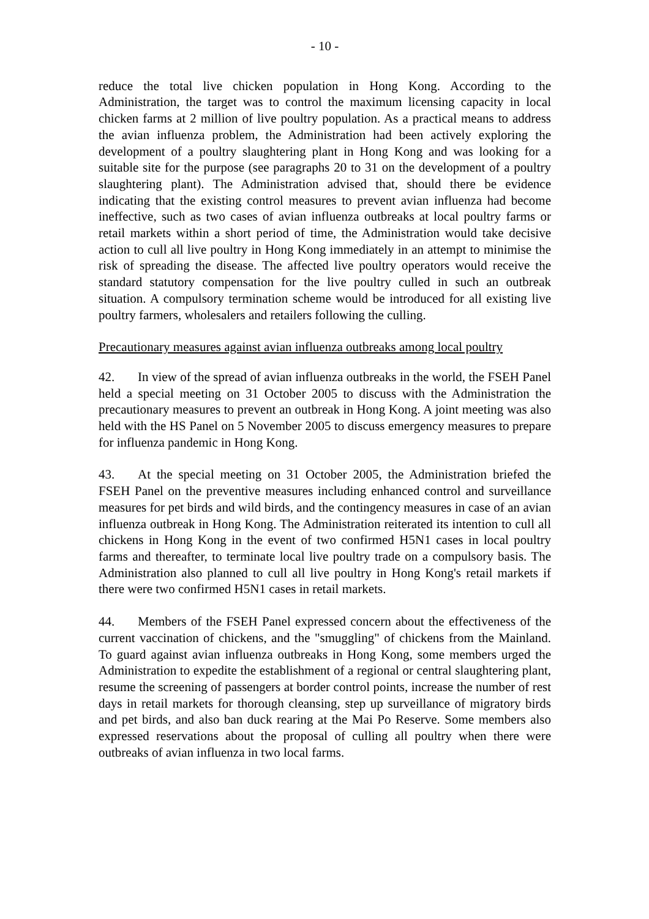- 10 -
reduce the total live chicken population in Hong Kong. According to the Administration, the target was to control the maximum licensing capacity in local chicken farms at 2 million of live poultry population. As a practical means to address the avian influenza problem, the Administration had been actively exploring the development of a poultry slaughtering plant in Hong Kong and was looking for a suitable site for the purpose (see paragraphs 20 to 31 on the development of a poultry slaughtering plant). The Administration advised that, should there be evidence indicating that the existing control measures to prevent avian influenza had become ineffective, such as two cases of avian influenza outbreaks at local poultry farms or retail markets within a short period of time, the Administration would take decisive action to cull all live poultry in Hong Kong immediately in an attempt to minimise the risk of spreading the disease. The affected live poultry operators would receive the standard statutory compensation for the live poultry culled in such an outbreak situation. A compulsory termination scheme would be introduced for all existing live poultry farmers, wholesalers and retailers following the culling.
Precautionary measures against avian influenza outbreaks among local poultry
42. In view of the spread of avian influenza outbreaks in the world, the FSEH Panel held a special meeting on 31 October 2005 to discuss with the Administration the precautionary measures to prevent an outbreak in Hong Kong. A joint meeting was also held with the HS Panel on 5 November 2005 to discuss emergency measures to prepare for influenza pandemic in Hong Kong.
43. At the special meeting on 31 October 2005, the Administration briefed the FSEH Panel on the preventive measures including enhanced control and surveillance measures for pet birds and wild birds, and the contingency measures in case of an avian influenza outbreak in Hong Kong. The Administration reiterated its intention to cull all chickens in Hong Kong in the event of two confirmed H5N1 cases in local poultry farms and thereafter, to terminate local live poultry trade on a compulsory basis. The Administration also planned to cull all live poultry in Hong Kong's retail markets if there were two confirmed H5N1 cases in retail markets.
44. Members of the FSEH Panel expressed concern about the effectiveness of the current vaccination of chickens, and the "smuggling" of chickens from the Mainland. To guard against avian influenza outbreaks in Hong Kong, some members urged the Administration to expedite the establishment of a regional or central slaughtering plant, resume the screening of passengers at border control points, increase the number of rest days in retail markets for thorough cleansing, step up surveillance of migratory birds and pet birds, and also ban duck rearing at the Mai Po Reserve. Some members also expressed reservations about the proposal of culling all poultry when there were outbreaks of avian influenza in two local farms.